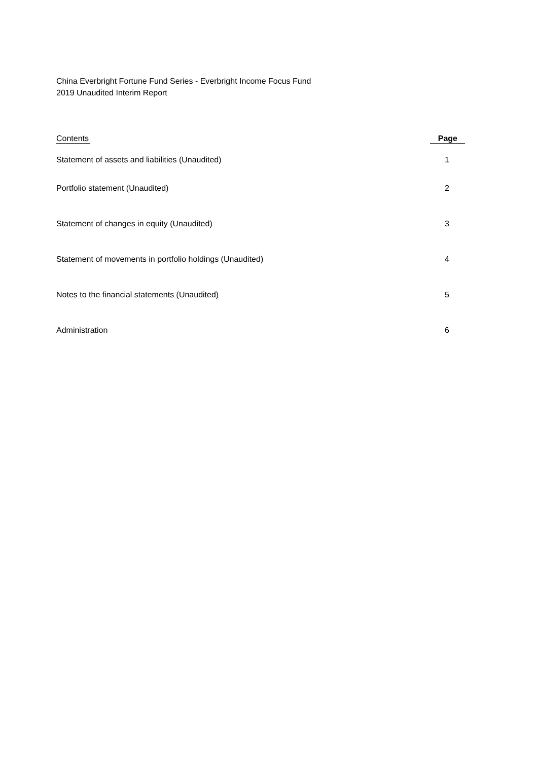China Everbright Fortune Fund Series - Everbright Income Focus Fund
2019 Unaudited Interim Report
| Contents | Page |
| --- | --- |
| Statement of assets and liabilities (Unaudited) | 1 |
| Portfolio statement (Unaudited) | 2 |
| Statement of changes in equity (Unaudited) | 3 |
| Statement of movements in portfolio holdings (Unaudited) | 4 |
| Notes to the financial statements (Unaudited) | 5 |
| Administration | 6 |